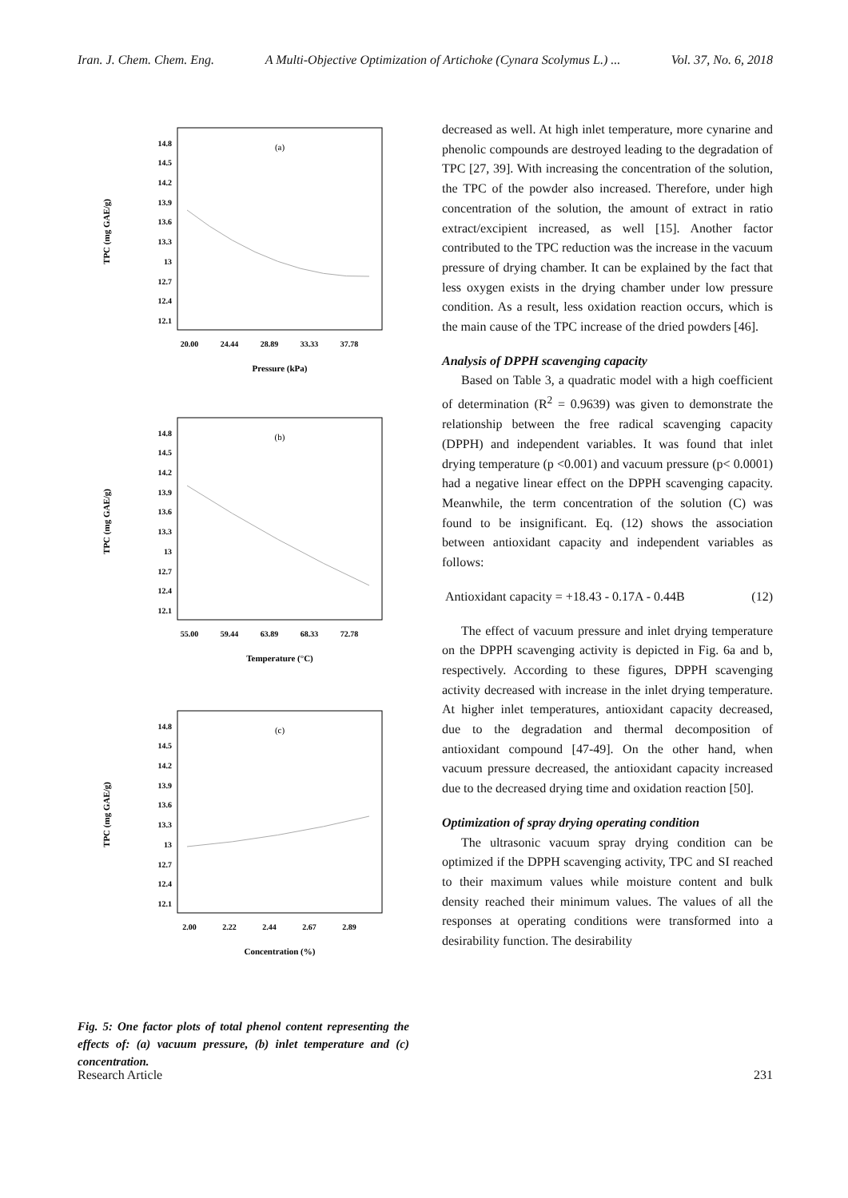Iran. J. Chem. Chem. Eng. A Multi-Objective Optimization of Artichoke (Cynara Scolymus L.) ... Vol. 37, No. 6, 2018
(a)
14.8
14.5
14.2
13.9
13.6
13.3
13
12.7
12.4
12.1
TPC (mg GAE/g)
20.00
24.44
28.89
33.33
37.78
Pressure (kPa)
(b)
14.8
14.5
14.2
13.9
13.6
13.3
13
12.7
12.4
12.1
TPC (mg GAE/g)
55.00
59.44
63.89
68.33
72.78
Temperature (°C)
(c)
14.8
14.5
14.2
13.9
13.6
13.3
13
12.7
12.4
12.1
TPC (mg GAE/g)
2.00
2.22
2.44
2.67
2.89
Concentration (%)
Fig. 5: One factor plots of total phenol content representing the effects of: (a) vacuum pressure, (b) inlet temperature and (c) concentration.
decreased as well. At high inlet temperature, more cynarine and phenolic compounds are destroyed leading to the degradation of TPC [27, 39]. With increasing the concentration of the solution, the TPC of the powder also increased. Therefore, under high concentration of the solution, the amount of extract in ratio extract/excipient increased, as well [15]. Another factor contributed to the TPC reduction was the increase in the vacuum pressure of drying chamber. It can be explained by the fact that less oxygen exists in the drying chamber under low pressure condition. As a result, less oxidation reaction occurs, which is the main cause of the TPC increase of the dried powders [46].
Analysis of DPPH scavenging capacity
Based on Table 3, a quadratic model with a high coefficient of determination (R<sup>2</sup> = 0.9639) was given to demonstrate the relationship between the free radical scavenging capacity (DPPH) and independent variables. It was found that inlet drying temperature (p <0.001) and vacuum pressure (p< 0.0001) had a negative linear effect on the DPPH scavenging capacity. Meanwhile, the term concentration of the solution (C) was found to be insignificant. Eq. (12) shows the association between antioxidant capacity and independent variables as follows:
Antioxidant capacity = +18.43 - 0.17A - 0.44B (12)
The effect of vacuum pressure and inlet drying temperature on the DPPH scavenging activity is depicted in Fig. 6a and b, respectively. According to these figures, DPPH scavenging activity decreased with increase in the inlet drying temperature. At higher inlet temperatures, antioxidant capacity decreased, due to the degradation and thermal decomposition of antioxidant compound [47-49]. On the other hand, when vacuum pressure decreased, the antioxidant capacity increased due to the decreased drying time and oxidation reaction [50].
Optimization of spray drying operating condition
The ultrasonic vacuum spray drying condition can be optimized if the DPPH scavenging activity, TPC and SI reached to their maximum values while moisture content and bulk density reached their minimum values. The values of all the responses at operating conditions were transformed into a desirability function. The desirability
Research Article 231